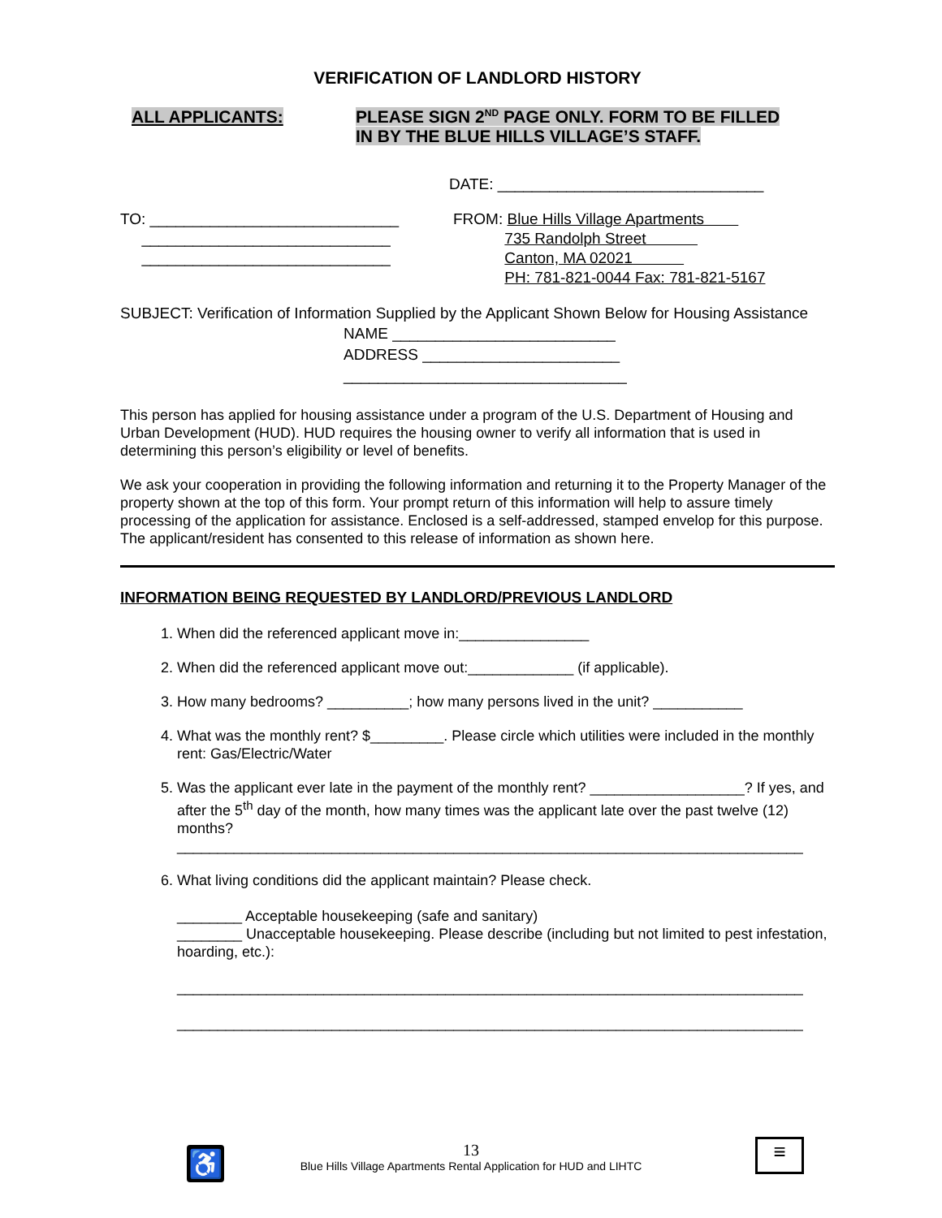VERIFICATION OF LANDLORD HISTORY
ALL APPLICANTS: PLEASE SIGN 2<sup>ND</sup> PAGE ONLY. FORM TO BE FILLED
IN BY THE BLUE HILLS VILLAGE’S STAFF.
DATE: _______________________________
TO: _____________________________
_____________________________
_____________________________
FROM: Blue Hills Village Apartments
735 Randolph Street
Canton, MA 02021
PH: 781-821-0044 Fax: 781-821-5167
SUBJECT: Verification of Information Supplied by the Applicant Shown Below for Housing Assistance
NAME __________________________
ADDRESS _______________________
_________________________________
This person has applied for housing assistance under a program of the U.S. Department of Housing and Urban Development (HUD). HUD requires the housing owner to verify all information that is used in determining this person’s eligibility or level of benefits.
We ask your cooperation in providing the following information and returning it to the Property Manager of the property shown at the top of this form. Your prompt return of this information will help to assure timely processing of the application for assistance. Enclosed is a self-addressed, stamped envelop for this purpose. The applicant/resident has consented to this release of information as shown here.
INFORMATION BEING REQUESTED BY LANDLORD/PREVIOUS LANDLORD
1. When did the referenced applicant move in:________________
2. When did the referenced applicant move out:_____________ (if applicable).
3. How many bedrooms? __________; how many persons lived in the unit? ___________
4. What was the monthly rent? $_________. Please circle which utilities were included in the monthly rent: Gas/Electric/Water
5. Was the applicant ever late in the payment of the monthly rent? ___________________? If yes, and after the 5<sup>th</sup> day of the month, how many times was the applicant late over the past twelve (12) months?
_____________________________________________________________________________
6. What living conditions did the applicant maintain? Please check.
________ Acceptable housekeeping (safe and sanitary)
________ Unacceptable housekeeping. Please describe (including but not limited to pest infestation, hoarding, etc.):
_____________________________________________________________________________
_____________________________________________________________________________
♿ ≡
13
Blue Hills Village Apartments Rental Application for HUD and LIHTC